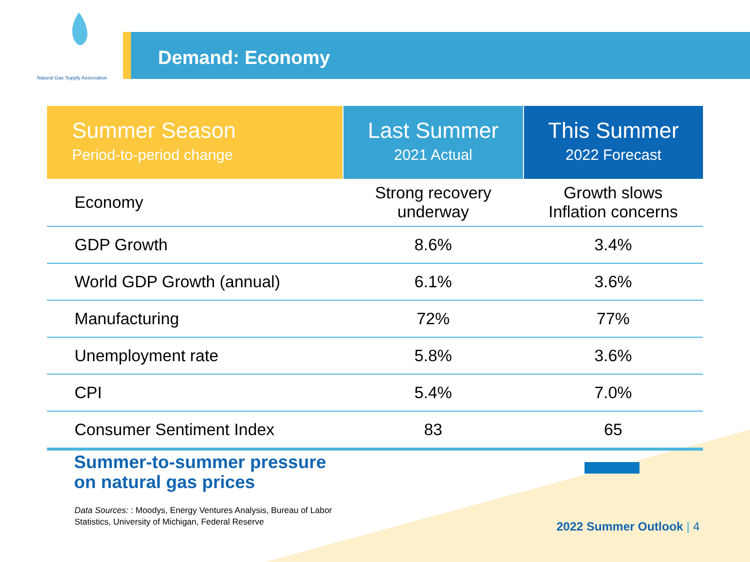Natural Gas Supply Association
Demand: Economy
| Summer Season Period-to-period change | Last Summer 2021 Actual | This Summer 2022 Forecast |
| --- | --- | --- |
| Economy | Strong recovery underway | Growth slows Inflation concerns |
| GDP Growth | 8.6% | 3.4% |
| World GDP Growth (annual) | 6.1% | 3.6% |
| Manufacturing | 72% | 77% |
| Unemployment rate | 5.8% | 3.6% |
| CPI | 5.4% | 7.0% |
| Consumer Sentiment Index | 83 | 65 |
Summer-to-summer pressure
on natural gas prices
Data Sources: : Moodys, Energy Ventures Analysis, Bureau of Labor
Statistics, University of Michigan, Federal Reserve
2022 Summer Outlook | 4